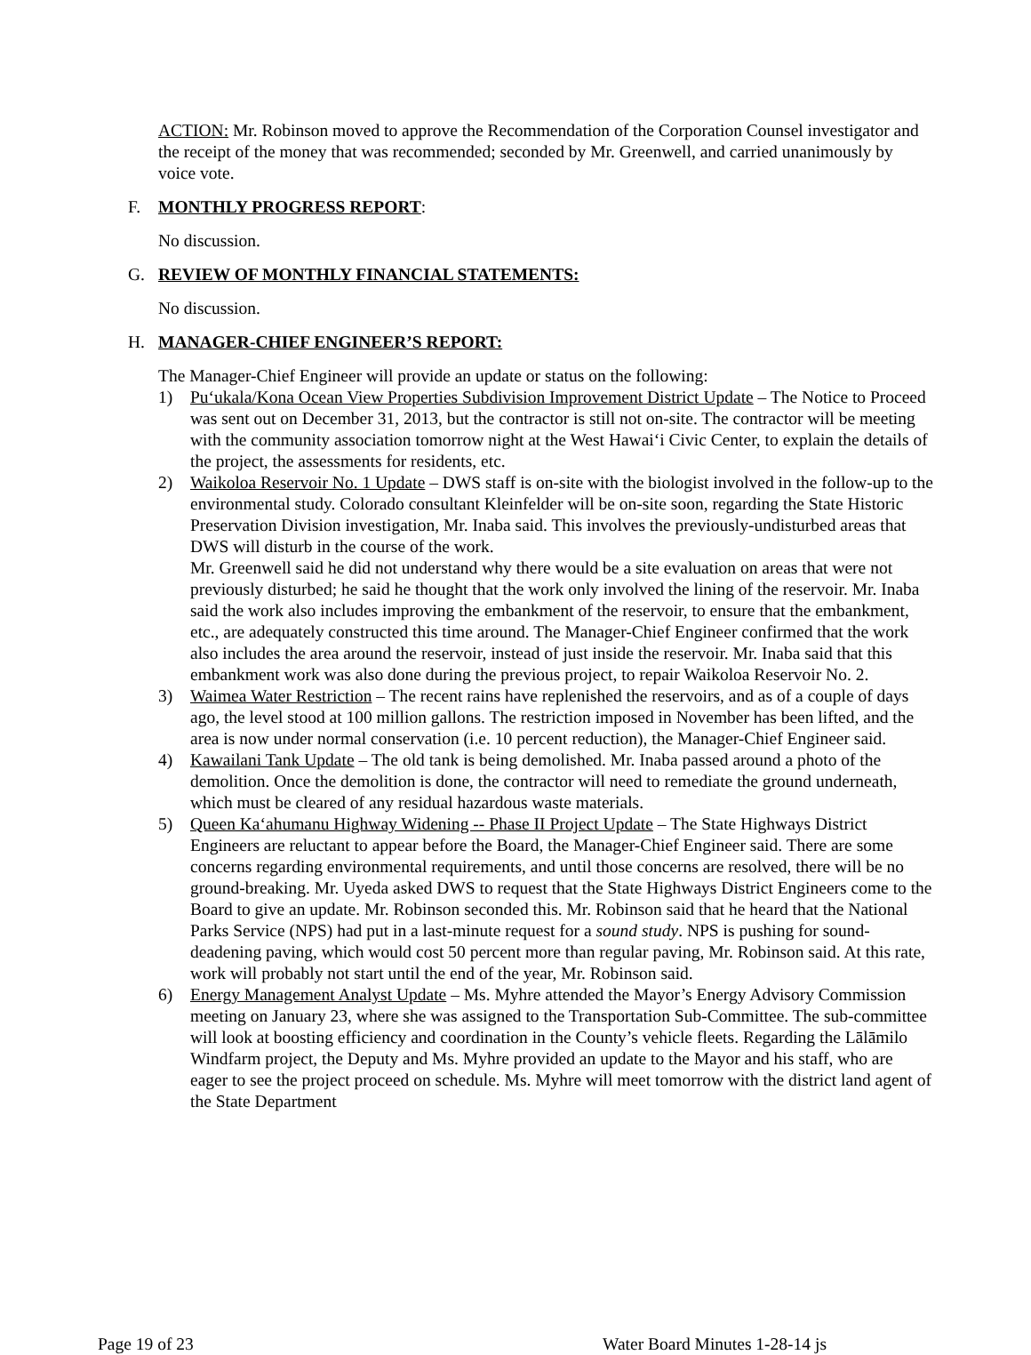ACTION: Mr. Robinson moved to approve the Recommendation of the Corporation Counsel investigator and the receipt of the money that was recommended; seconded by Mr. Greenwell, and carried unanimously by voice vote.
F. MONTHLY PROGRESS REPORT:
No discussion.
G. REVIEW OF MONTHLY FINANCIAL STATEMENTS:
No discussion.
H. MANAGER-CHIEF ENGINEER’S REPORT:
The Manager-Chief Engineer will provide an update or status on the following:
1) Pu‘ukala/Kona Ocean View Properties Subdivision Improvement District Update – The Notice to Proceed was sent out on December 31, 2013, but the contractor is still not on-site. The contractor will be meeting with the community association tomorrow night at the West Hawai‘i Civic Center, to explain the details of the project, the assessments for residents, etc.
2) Waikoloa Reservoir No. 1 Update – DWS staff is on-site with the biologist involved in the follow-up to the environmental study. Colorado consultant Kleinfelder will be on-site soon, regarding the State Historic Preservation Division investigation, Mr. Inaba said. This involves the previously-undisturbed areas that DWS will disturb in the course of the work.
Mr. Greenwell said he did not understand why there would be a site evaluation on areas that were not previously disturbed; he said he thought that the work only involved the lining of the reservoir. Mr. Inaba said the work also includes improving the embankment of the reservoir, to ensure that the embankment, etc., are adequately constructed this time around. The Manager-Chief Engineer confirmed that the work also includes the area around the reservoir, instead of just inside the reservoir. Mr. Inaba said that this embankment work was also done during the previous project, to repair Waikoloa Reservoir No. 2.
3) Waimea Water Restriction – The recent rains have replenished the reservoirs, and as of a couple of days ago, the level stood at 100 million gallons. The restriction imposed in November has been lifted, and the area is now under normal conservation (i.e. 10 percent reduction), the Manager-Chief Engineer said.
4) Kawailani Tank Update – The old tank is being demolished. Mr. Inaba passed around a photo of the demolition. Once the demolition is done, the contractor will need to remediate the ground underneath, which must be cleared of any residual hazardous waste materials.
5) Queen Ka‘ahumanu Highway Widening -- Phase II Project Update – The State Highways District Engineers are reluctant to appear before the Board, the Manager-Chief Engineer said. There are some concerns regarding environmental requirements, and until those concerns are resolved, there will be no ground-breaking. Mr. Uyeda asked DWS to request that the State Highways District Engineers come to the Board to give an update. Mr. Robinson seconded this. Mr. Robinson said that he heard that the National Parks Service (NPS) had put in a last-minute request for a sound study. NPS is pushing for sound-deadening paving, which would cost 50 percent more than regular paving, Mr. Robinson said. At this rate, work will probably not start until the end of the year, Mr. Robinson said.
6) Energy Management Analyst Update – Ms. Myhre attended the Mayor’s Energy Advisory Commission meeting on January 23, where she was assigned to the Transportation Sub-Committee. The sub-committee will look at boosting efficiency and coordination in the County’s vehicle fleets. Regarding the Lālāmilo Windfarm project, the Deputy and Ms. Myhre provided an update to the Mayor and his staff, who are eager to see the project proceed on schedule. Ms. Myhre will meet tomorrow with the district land agent of the State Department
Page 19 of 23 Water Board Minutes 1-28-14 js